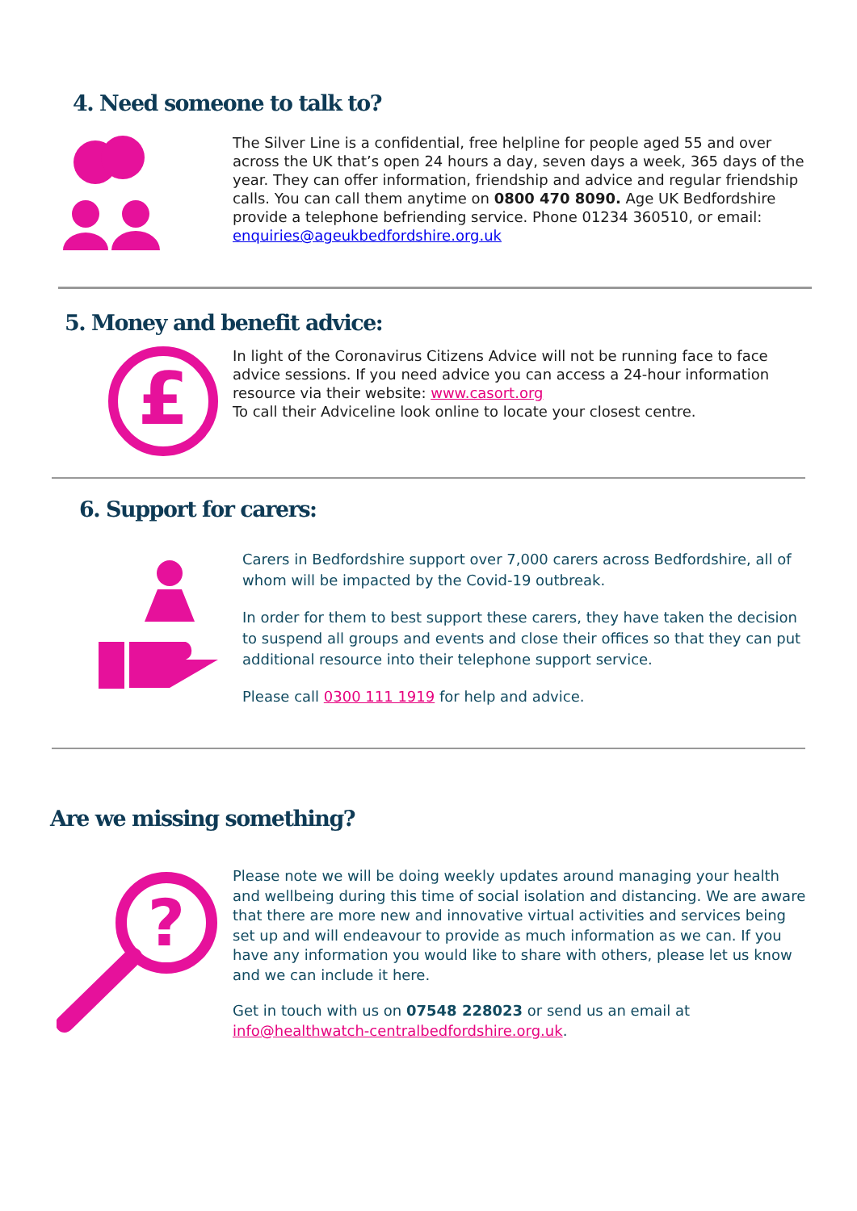4. Need someone to talk to?
The Silver Line is a confidential, free helpline for people aged 55 and over across the UK that’s open 24 hours a day, seven days a week, 365 days of the year. They can offer information, friendship and advice and regular friendship calls. You can call them anytime on 0800 470 8090. Age UK Bedfordshire provide a telephone befriending service. Phone 01234 360510, or email: enquiries@ageukbedfordshire.org.uk
5. Money and benefit advice:
£
In light of the Coronavirus Citizens Advice will not be running face to face advice sessions. If you need advice you can access a 24-hour information resource via their website: www.casort.org
To call their Adviceline look online to locate your closest centre.
6. Support for carers:
Carers in Bedfordshire support over 7,000 carers across Bedfordshire, all of whom will be impacted by the Covid-19 outbreak.
In order for them to best support these carers, they have taken the decision to suspend all groups and events and close their offices so that they can put additional resource into their telephone support service.
Please call 0300 111 1919 for help and advice.
Are we missing something?
?
Please note we will be doing weekly updates around managing your health and wellbeing during this time of social isolation and distancing. We are aware that there are more new and innovative virtual activities and services being set up and will endeavour to provide as much information as we can. If you have any information you would like to share with others, please let us know and we can include it here.
Get in touch with us on 07548 228023 or send us an email at info@healthwatch-centralbedfordshire.org.uk.